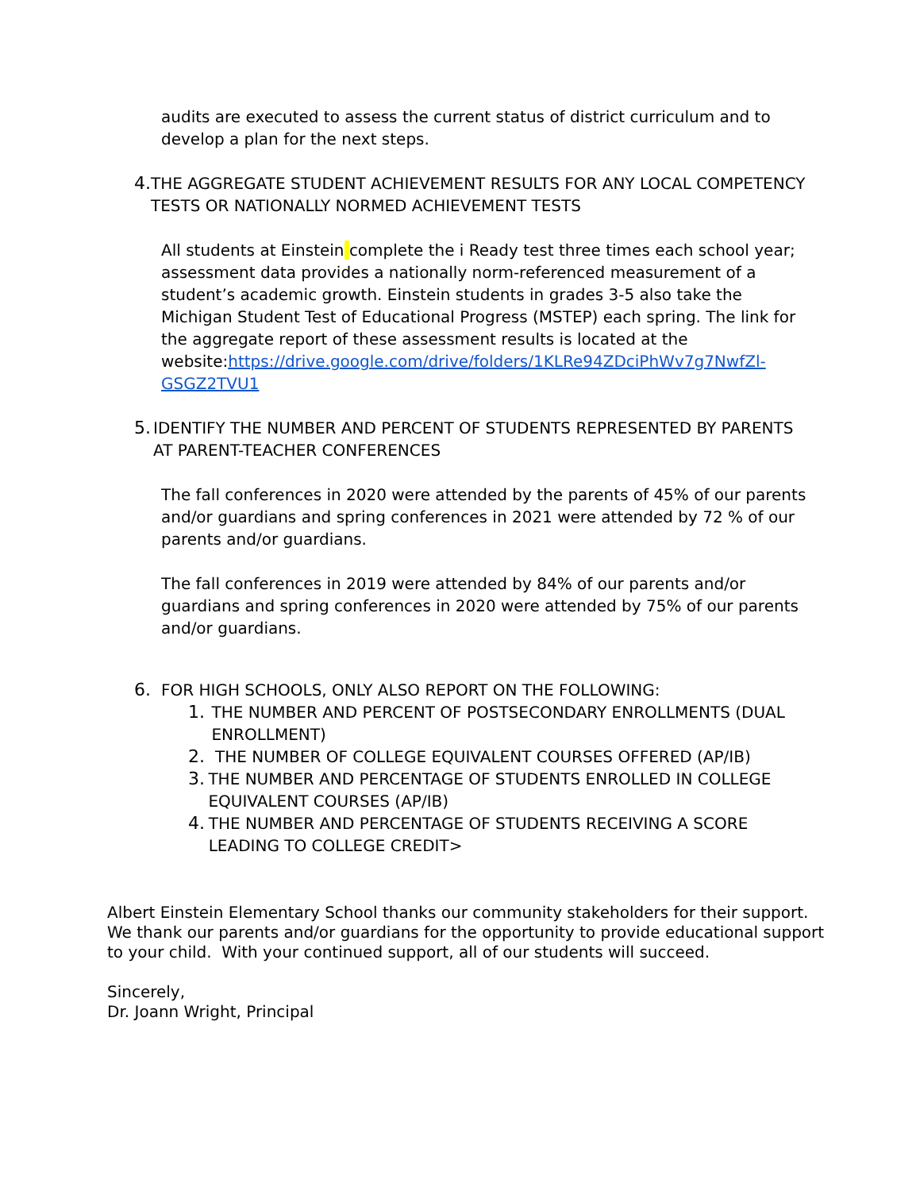audits are executed to assess the current status of district curriculum and to develop a plan for the next steps.
4. THE AGGREGATE STUDENT ACHIEVEMENT RESULTS FOR ANY LOCAL COMPETENCY TESTS OR NATIONALLY NORMED ACHIEVEMENT TESTS
All students at Einstein complete the i Ready test three times each school year; assessment data provides a nationally norm-referenced measurement of a student’s academic growth. Einstein students in grades 3-5 also take the Michigan Student Test of Educational Progress (MSTEP) each spring. The link for the aggregate report of these assessment results is located at the website:https://drive.google.com/drive/folders/1KLRe94ZDciPhWv7g7NwfZl-GSGZ2TVU1
5. IDENTIFY THE NUMBER AND PERCENT OF STUDENTS REPRESENTED BY PARENTS AT PARENT-TEACHER CONFERENCES
The fall conferences in 2020 were attended by the parents of 45% of our parents and/or guardians and spring conferences in 2021 were attended by 72 % of our parents and/or guardians.
The fall conferences in 2019 were attended by 84% of our parents and/or guardians and spring conferences in 2020 were attended by 75% of our parents and/or guardians.
6. FOR HIGH SCHOOLS, ONLY ALSO REPORT ON THE FOLLOWING:
1. THE NUMBER AND PERCENT OF POSTSECONDARY ENROLLMENTS (DUAL ENROLLMENT)
2. THE NUMBER OF COLLEGE EQUIVALENT COURSES OFFERED (AP/IB)
3. THE NUMBER AND PERCENTAGE OF STUDENTS ENROLLED IN COLLEGE EQUIVALENT COURSES (AP/IB)
4. THE NUMBER AND PERCENTAGE OF STUDENTS RECEIVING A SCORE LEADING TO COLLEGE CREDIT>
Albert Einstein Elementary School thanks our community stakeholders for their support. We thank our parents and/or guardians for the opportunity to provide educational support to your child. With your continued support, all of our students will succeed.
Sincerely,
Dr. Joann Wright, Principal